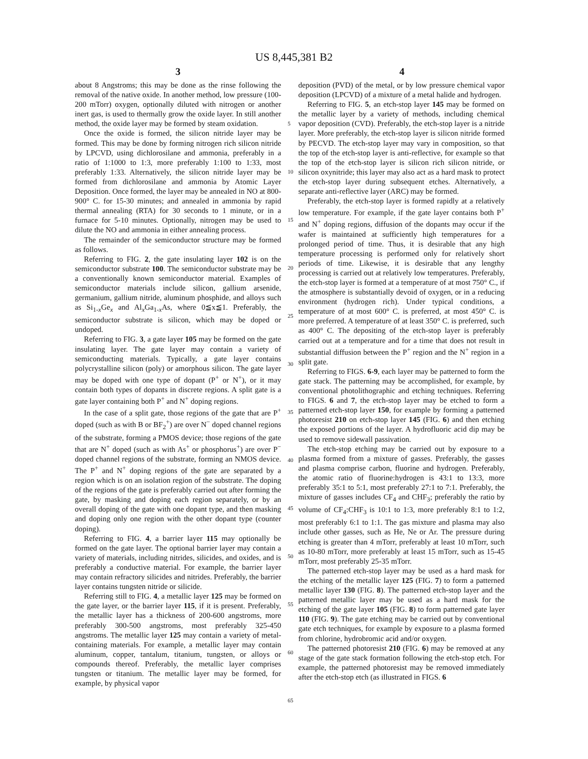US 8,445,381 B2
3 4
about 8 Angstroms; this may be done as the rinse following the removal of the native oxide. In another method, low pressure (100-200 mTorr) oxygen, optionally diluted with nitrogen or another inert gas, is used to thermally grow the oxide layer. In still another method, the oxide layer may be formed by steam oxidation.
Once the oxide is formed, the silicon nitride layer may be formed. This may be done by forming nitrogen rich silicon nitride by LPCVD, using dichlorosilane and ammonia, preferably in a ratio of 1:1000 to 1:3, more preferably 1:100 to 1:33, most preferably 1:33. Alternatively, the silicon nitride layer may be formed from dichlorosilane and ammonia by Atomic Layer Deposition. Once formed, the layer may be annealed in NO at 800-900° C. for 15-30 minutes; and annealed in ammonia by rapid thermal annealing (RTA) for 30 seconds to 1 minute, or in a furnace for 5-10 minutes. Optionally, nitrogen may be used to dilute the NO and ammonia in either annealing process.
The remainder of the semiconductor structure may be formed as follows.
Referring to FIG. 2, the gate insulating layer 102 is on the semiconductor substrate 100. The semiconductor substrate may be a conventionally known semiconductor material. Examples of semiconductor materials include silicon, gallium arsenide, germanium, gallium nitride, aluminum phosphide, and alloys such as Si<sub>1-x</sub>Ge<sub>x</sub> and Al<sub>x</sub>Ga<sub>1-x</sub>As, where 0≦x≦1. Preferably, the semiconductor substrate is silicon, which may be doped or undoped.
Referring to FIG. 3, a gate layer 105 may be formed on the gate insulating layer. The gate layer may contain a variety of semiconducting materials. Typically, a gate layer contains polycrystalline silicon (poly) or amorphous silicon. The gate layer may be doped with one type of dopant (P<sup>+</sup> or N<sup>+</sup>), or it may contain both types of dopants in discrete regions. A split gate is a gate layer containing both P<sup>+</sup> and N<sup>+</sup> doping regions.
In the case of a split gate, those regions of the gate that are P<sup>+</sup> doped (such as with B or BF<sub>2</sub><sup>+</sup>) are over N<sup>−</sup> doped channel regions of the substrate, forming a PMOS device; those regions of the gate that are N<sup>+</sup> doped (such as with As<sup>+</sup> or phosphorus<sup>+</sup>) are over P<sup>−</sup> doped channel regions of the substrate, forming an NMOS device. The P<sup>+</sup> and N<sup>+</sup> doping regions of the gate are separated by a region which is on an isolation region of the substrate. The doping of the regions of the gate is preferably carried out after forming the gate, by masking and doping each region separately, or by an overall doping of the gate with one dopant type, and then masking and doping only one region with the other dopant type (counter doping).
Referring to FIG. 4, a barrier layer 115 may optionally be formed on the gate layer. The optional barrier layer may contain a variety of materials, including nitrides, silicides, and oxides, and is preferably a conductive material. For example, the barrier layer may contain refractory silicides and nitrides. Preferably, the barrier layer contains tungsten nitride or silicide.
Referring still to FIG. 4, a metallic layer 125 may be formed on the gate layer, or the barrier layer 115, if it is present. Preferably, the metallic layer has a thickness of 200-600 angstroms, more preferably 300-500 angstroms, most preferably 325-450 angstroms. The metallic layer 125 may contain a variety of metal-containing materials. For example, a metallic layer may contain aluminum, copper, tantalum, titanium, tungsten, or alloys or compounds thereof. Preferably, the metallic layer comprises tungsten or titanium. The metallic layer may be formed, for example, by physical vapor
deposition (PVD) of the metal, or by low pressure chemical vapor deposition (LPCVD) of a mixture of a metal halide and hydrogen.
Referring to FIG. 5, an etch-stop layer 145 may be formed on the metallic layer by a variety of methods, including chemical vapor deposition (CVD). Preferably, the etch-stop layer is a nitride layer. More preferably, the etch-stop layer is silicon nitride formed by PECVD. The etch-stop layer may vary in composition, so that the top of the etch-stop layer is anti-reflective, for example so that the top of the etch-stop layer is silicon rich silicon nitride, or silicon oxynitride; this layer may also act as a hard mask to protect the etch-stop layer during subsequent etches. Alternatively, a separate anti-reflective layer (ARC) may be formed.
Preferably, the etch-stop layer is formed rapidly at a relatively low temperature. For example, if the gate layer contains both P<sup>+</sup> and N<sup>+</sup> doping regions, diffusion of the dopants may occur if the wafer is maintained at sufficiently high temperatures for a prolonged period of time. Thus, it is desirable that any high temperature processing is performed only for relatively short periods of time. Likewise, it is desirable that any lengthy processing is carried out at relatively low temperatures. Preferably, the etch-stop layer is formed at a temperature of at most 750° C., if the atmosphere is substantially devoid of oxygen, or in a reducing environment (hydrogen rich). Under typical conditions, a temperature of at most 600° C. is preferred, at most 450° C. is more preferred. A temperature of at least 350° C. is preferred, such as 400° C. The depositing of the etch-stop layer is preferably carried out at a temperature and for a time that does not result in substantial diffusion between the P<sup>+</sup> region and the N<sup>+</sup> region in a split gate.
Referring to FIGS. 6-9, each layer may be patterned to form the gate stack. The patterning may be accomplished, for example, by conventional photolithographic and etching techniques. Referring to FIGS. 6 and 7, the etch-stop layer may be etched to form a patterned etch-stop layer 150, for example by forming a patterned photoresist 210 on etch-stop layer 145 (FIG. 6) and then etching the exposed portions of the layer. A hydrofluoric acid dip may be used to remove sidewall passivation.
The etch-stop etching may be carried out by exposure to a plasma formed from a mixture of gasses. Preferably, the gasses and plasma comprise carbon, fluorine and hydrogen. Preferably, the atomic ratio of fluorine:hydrogen is 43:1 to 13:3, more preferably 35:1 to 5:1, most preferably 27:1 to 7:1. Preferably, the mixture of gasses includes CF<sub>4</sub> and CHF<sub>3</sub>; preferably the ratio by volume of CF<sub>4</sub>:CHF<sub>3</sub> is 10:1 to 1:3, more preferably 8:1 to 1:2, most preferably 6:1 to 1:1. The gas mixture and plasma may also include other gasses, such as He, Ne or Ar. The pressure during etching is greater than 4 mTorr, preferably at least 10 mTorr, such as 10-80 mTorr, more preferably at least 15 mTorr, such as 15-45 mTorr, most preferably 25-35 mTorr.
The patterned etch-stop layer may be used as a hard mask for the etching of the metallic layer 125 (FIG. 7) to form a patterned metallic layer 130 (FIG. 8). The patterned etch-stop layer and the patterned metallic layer may be used as a hard mask for the etching of the gate layer 105 (FIG. 8) to form patterned gate layer 110 (FIG. 9). The gate etching may be carried out by conventional gate etch techniques, for example by exposure to a plasma formed from chlorine, hydrobromic acid and/or oxygen.
The patterned photoresist 210 (FIG. 6) may be removed at any stage of the gate stack formation following the etch-stop etch. For example, the patterned photoresist may be removed immediately after the etch-stop etch (as illustrated in FIGS. 6
5
10
15
20
25
30
35
40
45
50
55
60
65